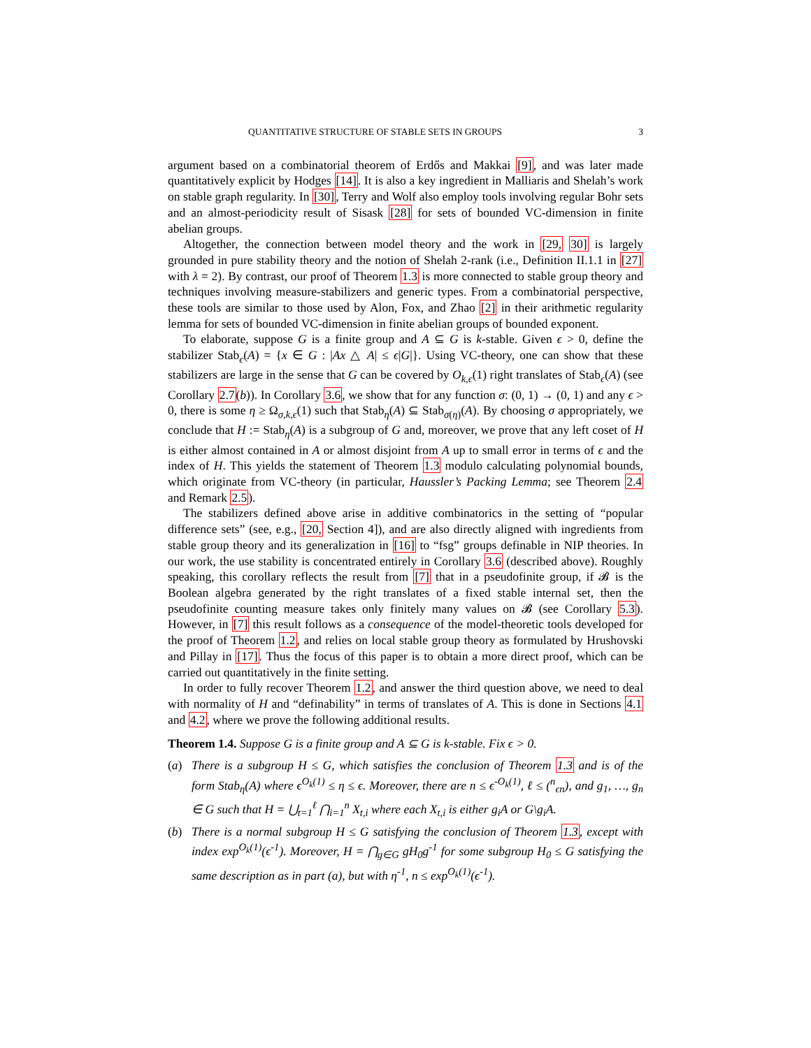QUANTITATIVE STRUCTURE OF STABLE SETS IN GROUPS 3
argument based on a combinatorial theorem of Erdős and Makkai [9], and was later made quantitatively explicit by Hodges [14]. It is also a key ingredient in Malliaris and Shelah’s work on stable graph regularity. In [30], Terry and Wolf also employ tools involving regular Bohr sets and an almost-periodicity result of Sisask [28] for sets of bounded VC-dimension in finite abelian groups.
Altogether, the connection between model theory and the work in [29, 30] is largely grounded in pure stability theory and the notion of Shelah 2-rank (i.e., Definition II.1.1 in [27] with λ = 2). By contrast, our proof of Theorem 1.3 is more connected to stable group theory and techniques involving measure-stabilizers and generic types. From a combinatorial perspective, these tools are similar to those used by Alon, Fox, and Zhao [2] in their arithmetic regularity lemma for sets of bounded VC-dimension in finite abelian groups of bounded exponent.
To elaborate, suppose G is a finite group and A ⊆ G is k-stable. Given ϵ > 0, define the stabilizer Stab<sub>ϵ</sub>(A) = {x ∈ G : |Ax △ A| ≤ ϵ|G|}. Using VC-theory, one can show that these stabilizers are large in the sense that G can be covered by O<sub>k,ϵ</sub>(1) right translates of Stab<sub>ϵ</sub>(A) (see Corollary 2.7(b)). In Corollary 3.6, we show that for any function σ: (0, 1) → (0, 1) and any ϵ > 0, there is some η ≥ Ω<sub>σ,k,ϵ</sub>(1) such that Stab<sub>η</sub>(A) ⊆ Stab<sub>σ(η)</sub>(A). By choosing σ appropriately, we conclude that H := Stab<sub>η</sub>(A) is a subgroup of G and, moreover, we prove that any left coset of H is either almost contained in A or almost disjoint from A up to small error in terms of ϵ and the index of H. This yields the statement of Theorem 1.3 modulo calculating polynomial bounds, which originate from VC-theory (in particular, Haussler’s Packing Lemma; see Theorem 2.4 and Remark 2.5).
The stabilizers defined above arise in additive combinatorics in the setting of “popular difference sets” (see, e.g., [20, Section 4]), and are also directly aligned with ingredients from stable group theory and its generalization in [16] to “fsg” groups definable in NIP theories. In our work, the use stability is concentrated entirely in Corollary 3.6 (described above). Roughly speaking, this corollary reflects the result from [7] that in a pseudofinite group, if 𝓑 is the Boolean algebra generated by the right translates of a fixed stable internal set, then the pseudofinite counting measure takes only finitely many values on 𝓑 (see Corollary 5.3). However, in [7] this result follows as a consequence of the model-theoretic tools developed for the proof of Theorem 1.2, and relies on local stable group theory as formulated by Hrushovski and Pillay in [17]. Thus the focus of this paper is to obtain a more direct proof, which can be carried out quantitatively in the finite setting.
In order to fully recover Theorem 1.2, and answer the third question above, we need to deal with normality of H and “definability” in terms of translates of A. This is done in Sections 4.1 and 4.2, where we prove the following additional results.
Theorem 1.4. Suppose G is a finite group and A ⊆ G is k-stable. Fix ϵ > 0.
(a) There is a subgroup H ≤ G, which satisfies the conclusion of Theorem 1.3 and is of the form Stab<sub>η</sub>(A) where ϵ<sup>O<sub>k</sub>(1)</sup> ≤ η ≤ ϵ. Moreover, there are n ≤ ϵ<sup>-O<sub>k</sub>(1)</sup>, ℓ ≤ (<sup>n</sup><sub>ϵn</sub>), and g<sub>1</sub>, …, g<sub>n</sub> ∈ G such that H = ⋃<sub>t=1</sub><sup>ℓ</sup> ⋂<sub>i=1</sub><sup>n</sup> X<sub>t,i</sub> where each X<sub>t,i</sub> is either g<sub>i</sub>A or G\g<sub>i</sub>A.
(b) There is a normal subgroup H ≤ G satisfying the conclusion of Theorem 1.3, except with index exp<sup>O<sub>k</sub>(1)</sup>(ϵ<sup>-1</sup>). Moreover, H = ⋂<sub>g∈G</sub> gH<sub>0</sub>g<sup>-1</sup> for some subgroup H<sub>0</sub> ≤ G satisfying the same description as in part (a), but with η<sup>-1</sup>, n ≤ exp<sup>O<sub>k</sub>(1)</sup>(ϵ<sup>-1</sup>).